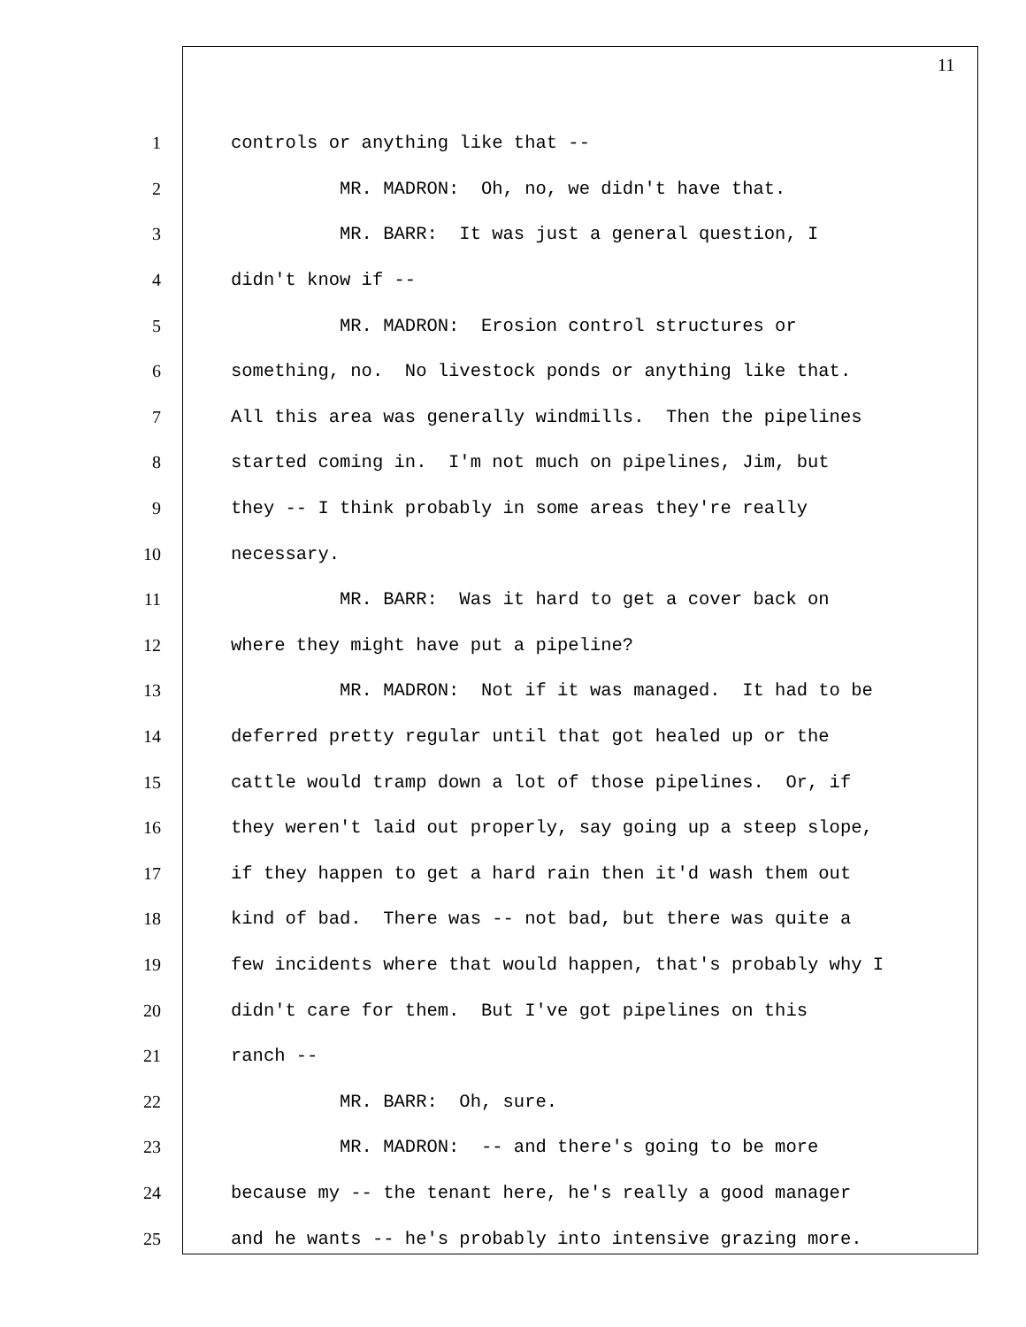11
1 controls or anything like that --
2 MR. MADRON: Oh, no, we didn't have that.
3 MR. BARR: It was just a general question, I
4 didn't know if --
5 MR. MADRON: Erosion control structures or
6 something, no. No livestock ponds or anything like that.
7 All this area was generally windmills. Then the pipelines
8 started coming in. I'm not much on pipelines, Jim, but
9 they -- I think probably in some areas they're really
10 necessary.
11 MR. BARR: Was it hard to get a cover back on
12 where they might have put a pipeline?
13 MR. MADRON: Not if it was managed. It had to be
14 deferred pretty regular until that got healed up or the
15 cattle would tramp down a lot of those pipelines. Or, if
16 they weren't laid out properly, say going up a steep slope,
17 if they happen to get a hard rain then it'd wash them out
18 kind of bad. There was -- not bad, but there was quite a
19 few incidents where that would happen, that's probably why I
20 didn't care for them. But I've got pipelines on this
21 ranch --
22 MR. BARR: Oh, sure.
23 MR. MADRON: -- and there's going to be more
24 because my -- the tenant here, he's really a good manager
25 and he wants -- he's probably into intensive grazing more.